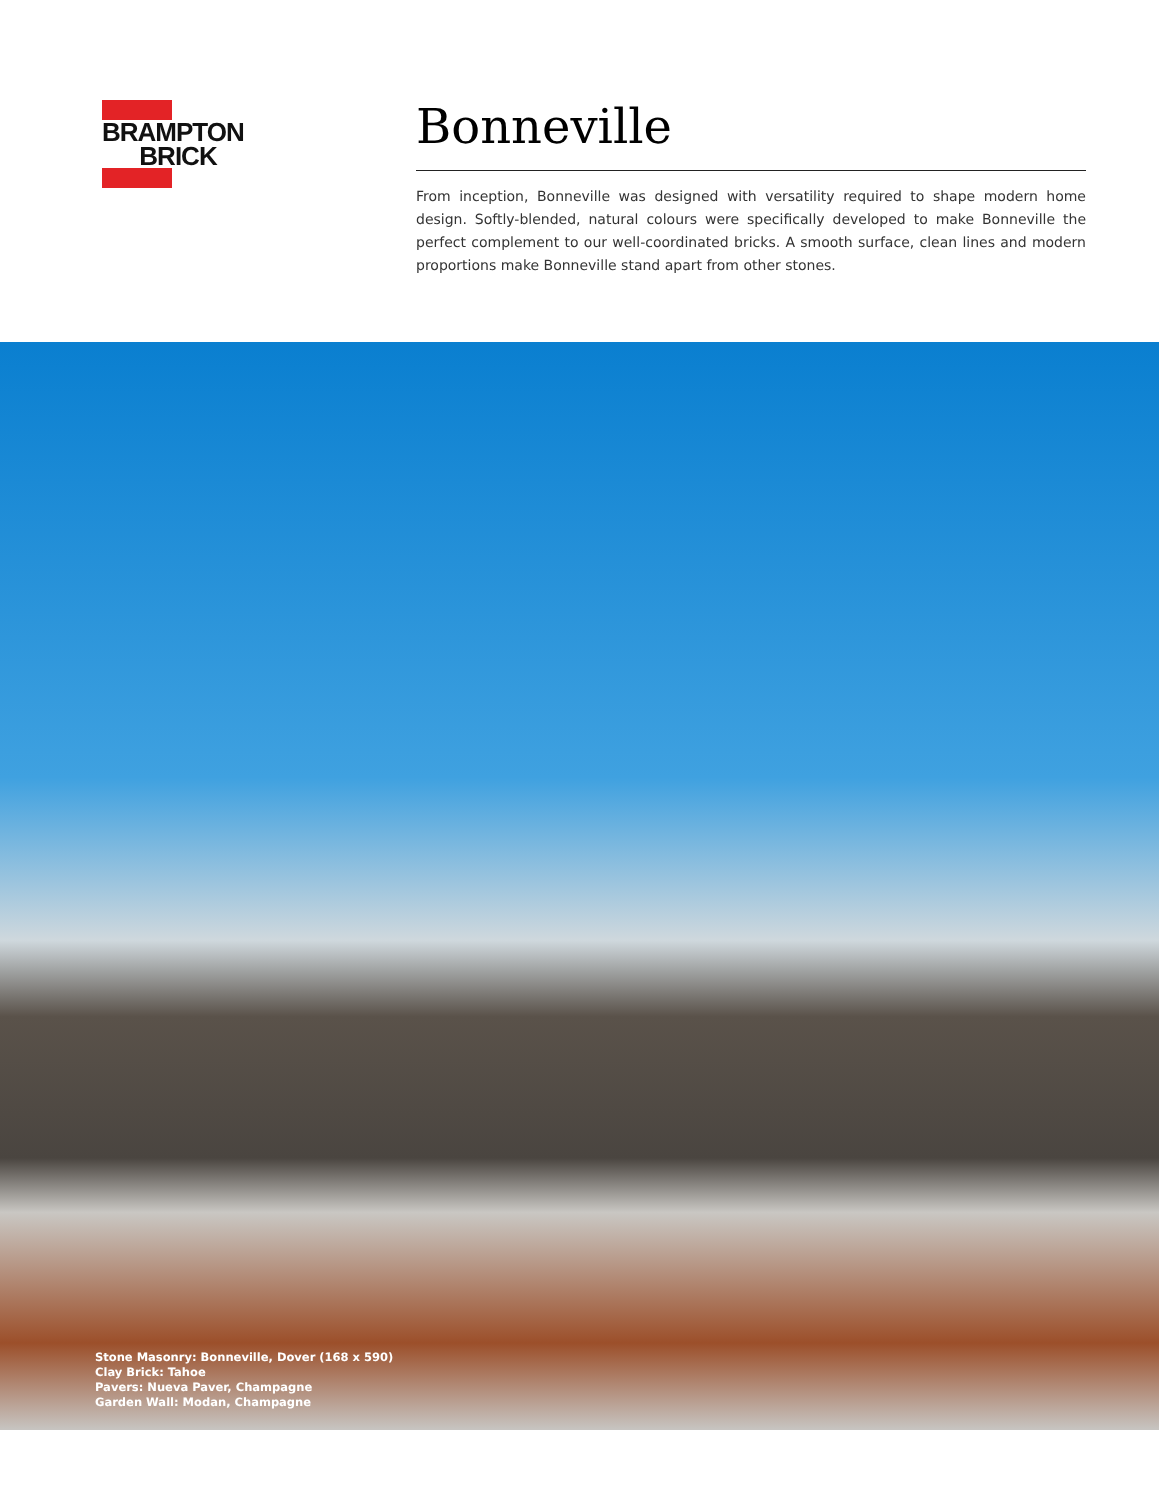BRAMPTON
BRICK
Bonneville
From inception, Bonneville was designed with versatility required to shape modern home design. Softly-blended, natural colours were specifically developed to make Bonneville the perfect complement to our well-coordinated bricks. A smooth surface, clean lines and modern proportions make Bonneville stand apart from other stones.
Stone Masonry: Bonneville, Dover (168 x 590)
Clay Brick: Tahoe
Pavers: Nueva Paver, Champagne
Garden Wall: Modan, Champagne